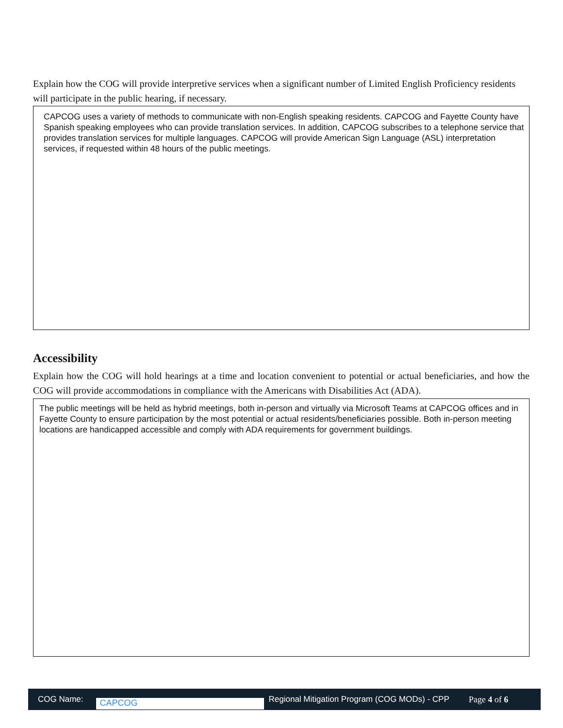Explain how the COG will provide interpretive services when a significant number of Limited English Proficiency residents will participate in the public hearing, if necessary.
CAPCOG uses a variety of methods to communicate with non-English speaking residents. CAPCOG and Fayette County have Spanish speaking employees who can provide translation services. In addition, CAPCOG subscribes to a telephone service that provides translation services for multiple languages. CAPCOG will provide American Sign Language (ASL) interpretation services, if requested within 48 hours of the public meetings.
Accessibility
Explain how the COG will hold hearings at a time and location convenient to potential or actual beneficiaries, and how the COG will provide accommodations in compliance with the Americans with Disabilities Act (ADA).
The public meetings will be held as hybrid meetings, both in-person and virtually via Microsoft Teams at CAPCOG offices and in Fayette County to ensure participation by the most potential or actual residents/beneficiaries possible. Both in-person meeting locations are handicapped accessible and comply with ADA requirements for government buildings.
COG Name: CAPCOG Regional Mitigation Program (COG MODs) - CPP Page 4 of 6